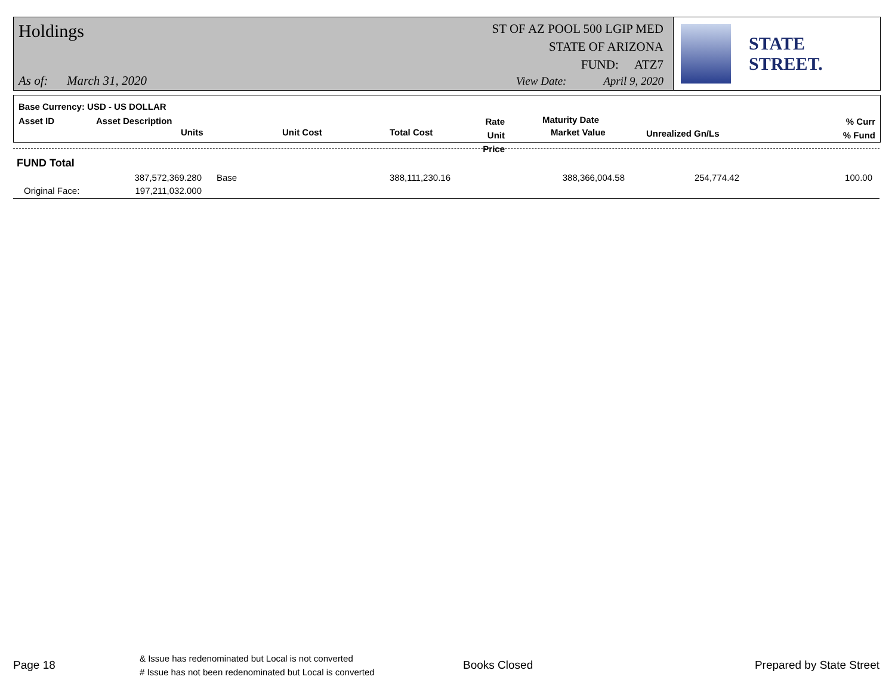Holdings
As of: March 31, 2020
ST OF AZ POOL 500 LGIP MED
STATE OF ARIZONA
FUND: ATZ7
View Date: April 9, 2020
STATE STREET.
Base Currency: USD - US DOLLAR
Asset ID Asset Description
Units Unit Cost Total Cost
Rate
Unit Price
Maturity Date
Market Value Unrealized Gn/Ls
% Curr
% Fund
FUND Total
| | 387,572,369.280 | Base | 388,111,230.16 | 388,366,004.58 | 254,774.42 | 100.00 |
| Original Face: | 197,211,032.000 | | | | | |
Page 18
& Issue has redenominated but Local is not converted
# Issue has not been redenominated but Local is converted
Books Closed Prepared by State Street